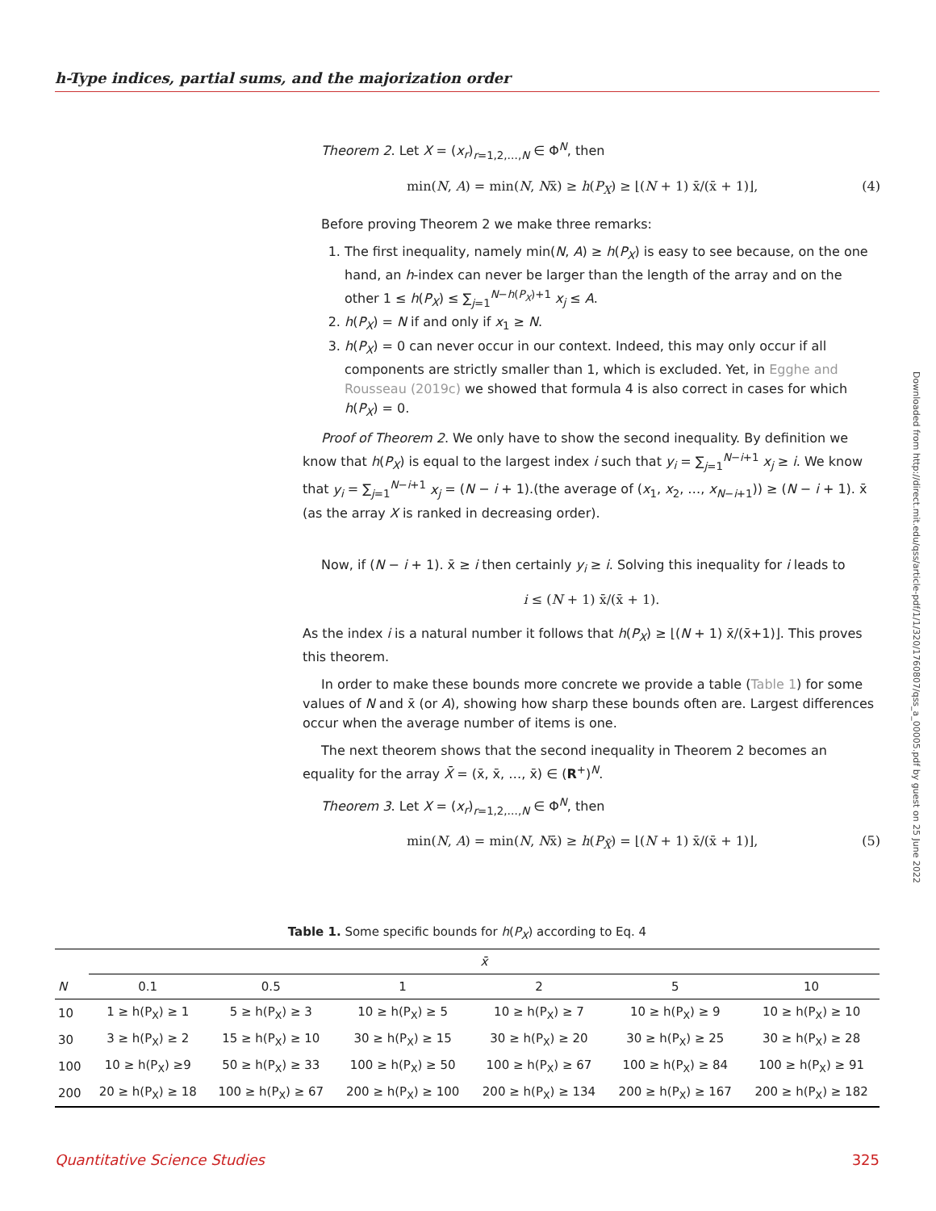h-Type indices, partial sums, and the majorization order
Theorem 2. Let X = (x<sub>r</sub>)<sub>r=1,2,…,N</sub> ∈ Φ<sup>N</sup>, then
min(N, A) = min(N, Nx̄) ≥ h(P<sub>X</sub>) ≥ ⌊(N + 1) x̄/(x̄ + 1)⌋, (4)
Before proving Theorem 2 we make three remarks:
1. The first inequality, namely min(N, A) ≥ h(P<sub>X</sub>) is easy to see because, on the one hand, an h-index can never be larger than the length of the array and on the other 1 ≤ h(P<sub>X</sub>) ≤ ∑<sub>j=1</sub><sup>N−h(P<sub>X</sub>)+1</sup> x<sub>j</sub> ≤ A.
2. h(P<sub>X</sub>) = N if and only if x<sub>1</sub> ≥ N.
3. h(P<sub>X</sub>) = 0 can never occur in our context. Indeed, this may only occur if all components are strictly smaller than 1, which is excluded. Yet, in Egghe and Rousseau (2019c) we showed that formula 4 is also correct in cases for which h(P<sub>X</sub>) = 0.
Proof of Theorem 2. We only have to show the second inequality. By definition we know that h(P<sub>X</sub>) is equal to the largest index i such that y<sub>i</sub> = ∑<sub>j=1</sub><sup>N−i+1</sup> x<sub>j</sub> ≥ i. We know that y<sub>i</sub> = ∑<sub>j=1</sub><sup>N−i+1</sup> x<sub>j</sub> = (N − i + 1).(the average of (x<sub>1</sub>, x<sub>2</sub>, …, x<sub>N−i+1</sub>)) ≥ (N − i + 1). x̄ (as the array X is ranked in decreasing order).
Now, if (N − i + 1). x̄ ≥ i then certainly y<sub>i</sub> ≥ i. Solving this inequality for i leads to
i ≤ (N + 1) x̄/(x̄ + 1).
As the index i is a natural number it follows that h(P<sub>X</sub>) ≥ ⌊(N + 1) x̄/(x̄+1)⌋. This proves this theorem.
In order to make these bounds more concrete we provide a table (Table 1) for some values of N and x̄ (or A), showing how sharp these bounds often are. Largest differences occur when the average number of items is one.
The next theorem shows that the second inequality in Theorem 2 becomes an equality for the array X̄ = (x̄, x̄, …, x̄) ∈ (R<sup>+</sup>)<sup>N</sup>.
Theorem 3. Let X = (x<sub>r</sub>)<sub>r=1,2,…,N</sub> ∈ Φ<sup>N</sup>, then
min(N, A) = min(N, Nx̄) ≥ h(P<sub>X̄</sub>) = ⌊(N + 1) x̄/(x̄ + 1)⌋, (5)
Downloaded from http://direct.mit.edu/qss/article-pdf/1/1/320/1760807/qss_a_00005.pdf by guest on 25 June 2022
Table 1. Some specific bounds for h(P<sub>X</sub>) according to Eq. 4
| | x̄ | | | | | |
| --- | --- | --- | --- | --- | --- | --- |
| N | 0.1 | 0.5 | 1 | 2 | 5 | 10 |
| 10 | 1 ≥ h(P<sub>X</sub>) ≥ 1 | 5 ≥ h(P<sub>X</sub>) ≥ 3 | 10 ≥ h(P<sub>X</sub>) ≥ 5 | 10 ≥ h(P<sub>X</sub>) ≥ 7 | 10 ≥ h(P<sub>X</sub>) ≥ 9 | 10 ≥ h(P<sub>X</sub>) ≥ 10 |
| 30 | 3 ≥ h(P<sub>X</sub>) ≥ 2 | 15 ≥ h(P<sub>X</sub>) ≥ 10 | 30 ≥ h(P<sub>X</sub>) ≥ 15 | 30 ≥ h(P<sub>X</sub>) ≥ 20 | 30 ≥ h(P<sub>X</sub>) ≥ 25 | 30 ≥ h(P<sub>X</sub>) ≥ 28 |
| 100 | 10 ≥ h(P<sub>X</sub>) ≥9 | 50 ≥ h(P<sub>X</sub>) ≥ 33 | 100 ≥ h(P<sub>X</sub>) ≥ 50 | 100 ≥ h(P<sub>X</sub>) ≥ 67 | 100 ≥ h(P<sub>X</sub>) ≥ 84 | 100 ≥ h(P<sub>X</sub>) ≥ 91 |
| 200 | 20 ≥ h(P<sub>X</sub>) ≥ 18 | 100 ≥ h(P<sub>X</sub>) ≥ 67 | 200 ≥ h(P<sub>X</sub>) ≥ 100 | 200 ≥ h(P<sub>X</sub>) ≥ 134 | 200 ≥ h(P<sub>X</sub>) ≥ 167 | 200 ≥ h(P<sub>X</sub>) ≥ 182 |
Quantitative Science Studies 325